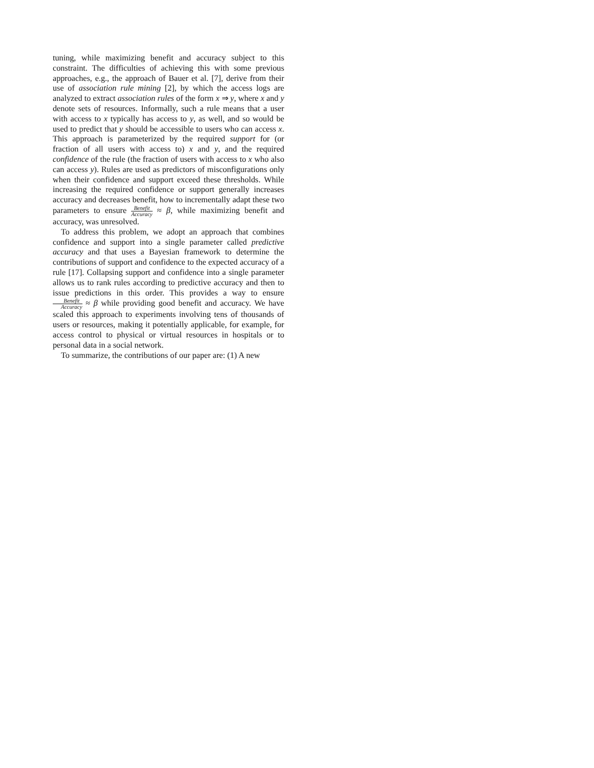tuning, while maximizing benefit and accuracy subject to this constraint. The difficulties of achieving this with some previous approaches, e.g., the approach of Bauer et al. [7], derive from their use of association rule mining [2], by which the access logs are analyzed to extract association rules of the form x ⇒ y, where x and y denote sets of resources. Informally, such a rule means that a user with access to x typically has access to y, as well, and so would be used to predict that y should be accessible to users who can access x. This approach is parameterized by the required support for (or fraction of all users with access to) x and y, and the required confidence of the rule (the fraction of users with access to x who also can access y). Rules are used as predictors of misconfigurations only when their confidence and support exceed these thresholds. While increasing the required confidence or support generally increases accuracy and decreases benefit, how to incrementally adapt these two parameters to ensure Benefit Accuracy ≈ β, while maximizing benefit and accuracy, was unresolved.
To address this problem, we adopt an approach that combines confidence and support into a single parameter called predictive accuracy and that uses a Bayesian framework to determine the contributions of support and confidence to the expected accuracy of a rule [17]. Collapsing support and confidence into a single parameter allows us to rank rules according to predictive accuracy and then to issue predictions in this order. This provides a way to ensure Benefit Accuracy ≈ β while providing good benefit and accuracy. We have scaled this approach to experiments involving tens of thousands of users or resources, making it potentially applicable, for example, for access control to physical or virtual resources in hospitals or to personal data in a social network.
To summarize, the contributions of our paper are: (1) A new